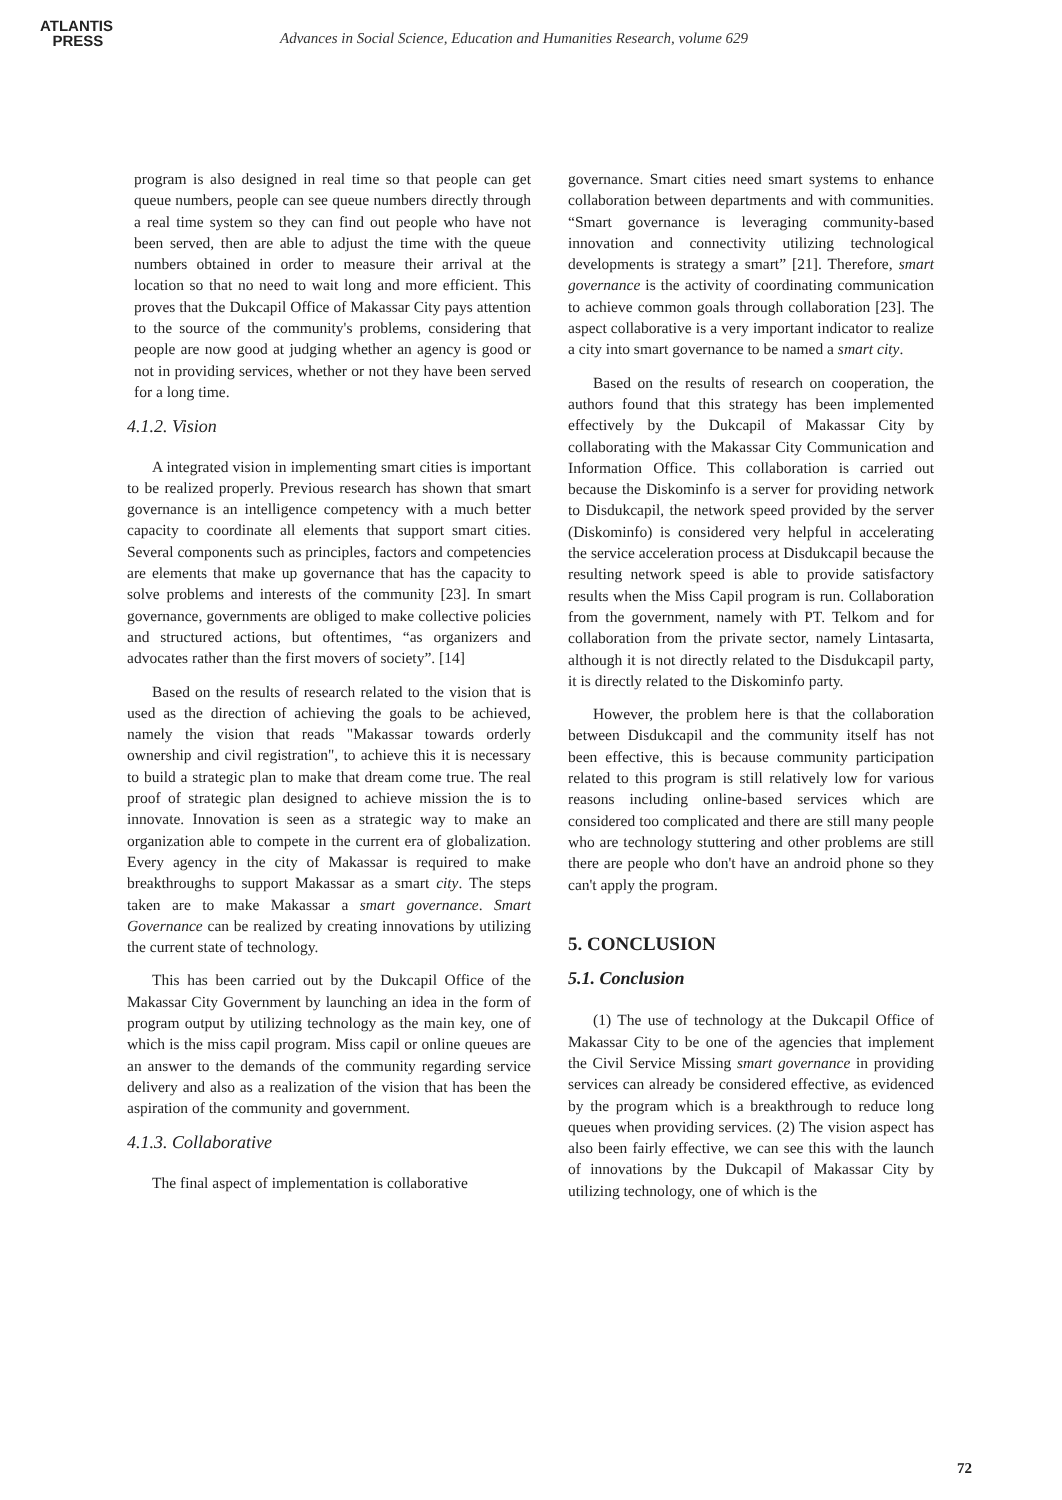ATLANTIS
PRESS
Advances in Social Science, Education and Humanities Research, volume 629
program is also designed in real time so that people can get queue numbers, people can see queue numbers directly through a real time system so they can find out people who have not been served, then are able to adjust the time with the queue numbers obtained in order to measure their arrival at the location so that no need to wait long and more efficient. This proves that the Dukcapil Office of Makassar City pays attention to the source of the community's problems, considering that people are now good at judging whether an agency is good or not in providing services, whether or not they have been served for a long time.
4.1.2. Vision
A integrated vision in implementing smart cities is important to be realized properly. Previous research has shown that smart governance is an intelligence competency with a much better capacity to coordinate all elements that support smart cities. Several components such as principles, factors and competencies are elements that make up governance that has the capacity to solve problems and interests of the community [23]. In smart governance, governments are obliged to make collective policies and structured actions, but oftentimes, “as organizers and advocates rather than the first movers of society”. [14]
Based on the results of research related to the vision that is used as the direction of achieving the goals to be achieved, namely the vision that reads "Makassar towards orderly ownership and civil registration", to achieve this it is necessary to build a strategic plan to make that dream come true. The real proof of strategic plan designed to achieve mission the is to innovate. Innovation is seen as a strategic way to make an organization able to compete in the current era of globalization. Every agency in the city of Makassar is required to make breakthroughs to support Makassar as a smart city. The steps taken are to make Makassar a smart governance. Smart Governance can be realized by creating innovations by utilizing the current state of technology.
This has been carried out by the Dukcapil Office of the Makassar City Government by launching an idea in the form of program output by utilizing technology as the main key, one of which is the miss capil program. Miss capil or online queues are an answer to the demands of the community regarding service delivery and also as a realization of the vision that has been the aspiration of the community and government.
4.1.3. Collaborative
The final aspect of implementation is collaborative
governance. Smart cities need smart systems to enhance collaboration between departments and with communities. “Smart governance is leveraging community-based innovation and connectivity utilizing technological developments is strategy a smart” [21]. Therefore, smart governance is the activity of coordinating communication to achieve common goals through collaboration [23]. The aspect collaborative is a very important indicator to realize a city into smart governance to be named a smart city.
Based on the results of research on cooperation, the authors found that this strategy has been implemented effectively by the Dukcapil of Makassar City by collaborating with the Makassar City Communication and Information Office. This collaboration is carried out because the Diskominfo is a server for providing network to Disdukcapil, the network speed provided by the server (Diskominfo) is considered very helpful in accelerating the service acceleration process at Disdukcapil because the resulting network speed is able to provide satisfactory results when the Miss Capil program is run. Collaboration from the government, namely with PT. Telkom and for collaboration from the private sector, namely Lintasarta, although it is not directly related to the Disdukcapil party, it is directly related to the Diskominfo party.
However, the problem here is that the collaboration between Disdukcapil and the community itself has not been effective, this is because community participation related to this program is still relatively low for various reasons including online-based services which are considered too complicated and there are still many people who are technology stuttering and other problems are still there are people who don't have an android phone so they can't apply the program.
5. CONCLUSION
5.1. Conclusion
(1) The use of technology at the Dukcapil Office of Makassar City to be one of the agencies that implement the Civil Service Missing smart governance in providing services can already be considered effective, as evidenced by the program which is a breakthrough to reduce long queues when providing services. (2) The vision aspect has also been fairly effective, we can see this with the launch of innovations by the Dukcapil of Makassar City by utilizing technology, one of which is the
72